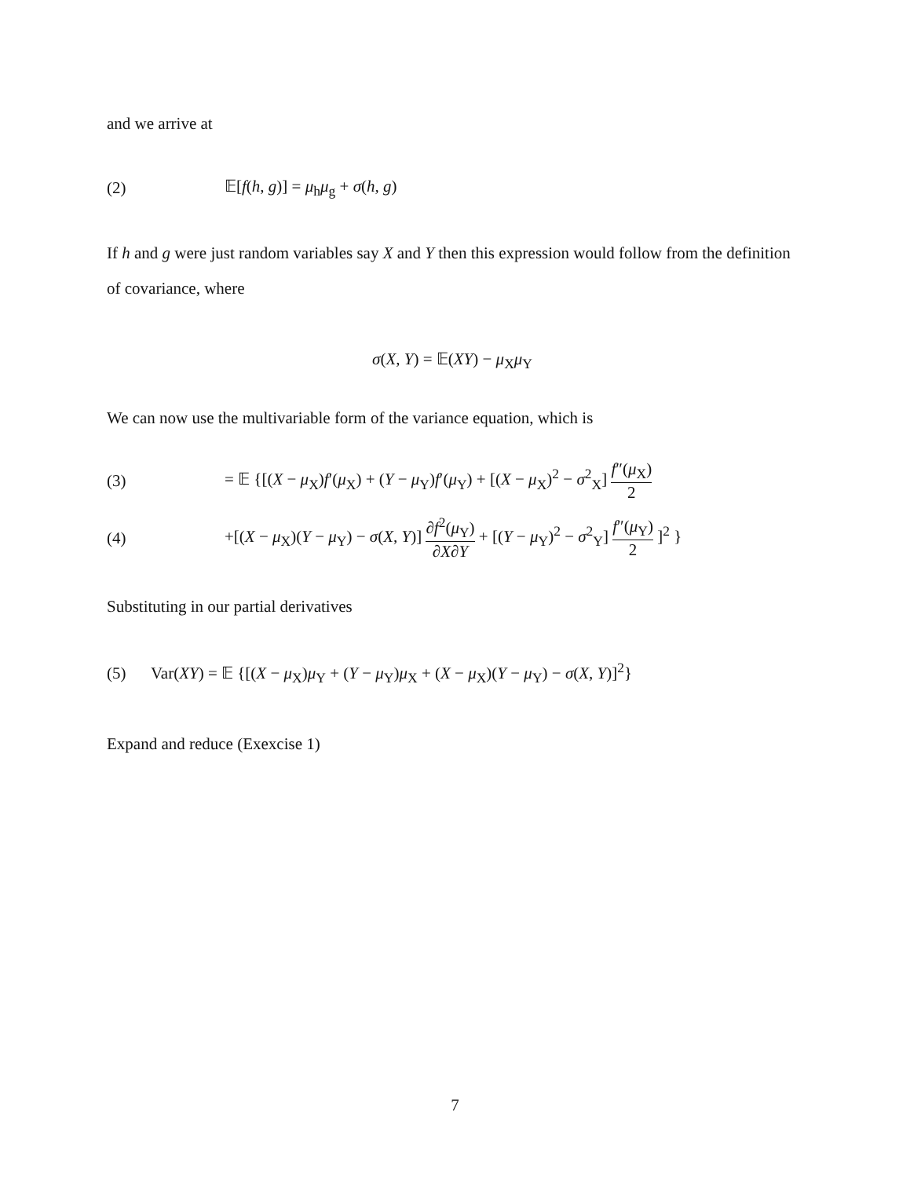and we arrive at
(2) 𝔼[f(h, g)] = μ<sub>h</sub>μ<sub>g</sub> + σ(h, g)
If h and g were just random variables say X and Y then this expression would follow from the definition of covariance, where
σ(X, Y) = 𝔼(XY) − μ<sub>X</sub>μ<sub>Y</sub>
We can now use the multivariable form of the variance equation, which is
(3) = 𝔼 {[(X − μ<sub>X</sub>)f′(μ<sub>X</sub>) + (Y − μ<sub>Y</sub>)f′(μ<sub>Y</sub>) + [(X − μ<sub>X</sub>)<sup>2</sup> − σ<sup>2</sup><sub>X</sub>] f″(μ<sub>X</sub>) 2
(4) +[(X − μ<sub>X</sub>)(Y − μ<sub>Y</sub>) − σ(X, Y)] ∂f<sup>2</sup>(μ<sub>Y</sub>) ∂X∂Y + [(Y − μ<sub>Y</sub>)<sup>2</sup> − σ<sup>2</sup><sub>Y</sub>] f″(μ<sub>Y</sub>) 2 ]<sup>2</sup> }
Substituting in our partial derivatives
(5) Var(XY) = 𝔼 {[(X − μ<sub>X</sub>)μ<sub>Y</sub> + (Y − μ<sub>Y</sub>)μ<sub>X</sub> + (X − μ<sub>X</sub>)(Y − μ<sub>Y</sub>) − σ(X, Y)]<sup>2</sup>}
Expand and reduce (Exexcise 1)
7